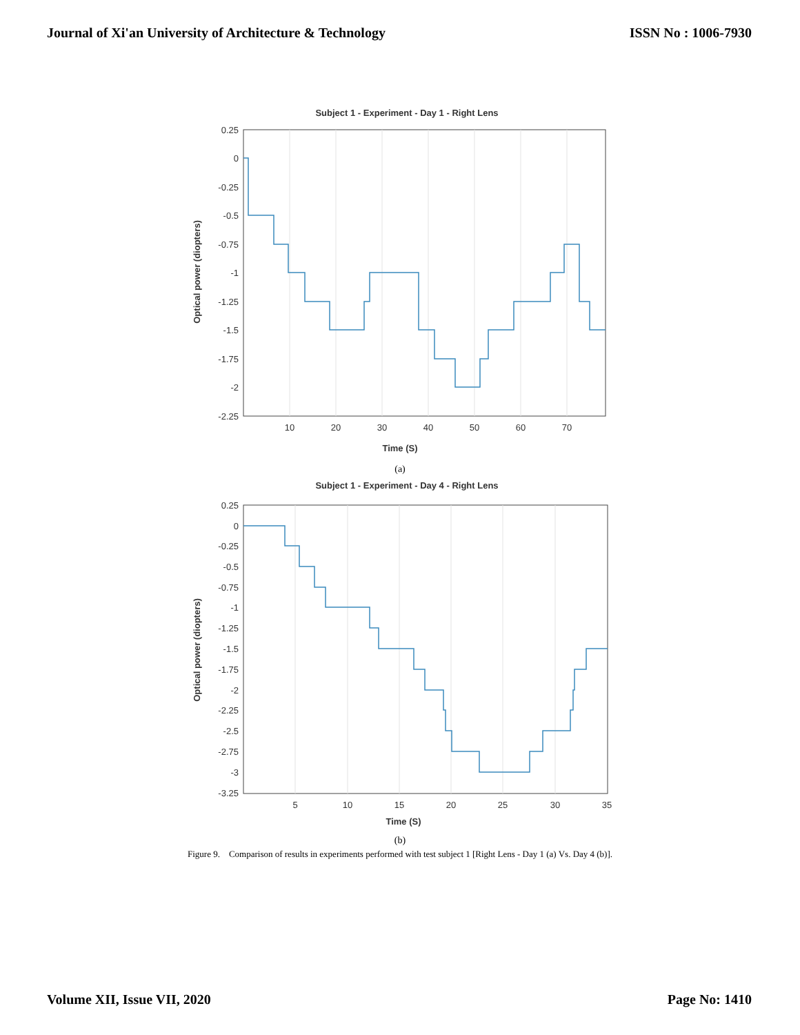Journal of Xi'an University of Architecture & Technology ISSN No : 1006-7930
Subject 1 - Experiment - Day 1 - Right Lens
0.25
0
-0.25
-0.5
-0.75
-1
-1.25
-1.5
-1.75
-2
-2.25
10
20
30
40
50
60
70
Time (S)
Optical power (diopters)
(a)
Subject 1 - Experiment - Day 4 - Right Lens
0.25
0
-0.25
-0.5
-0.75
-1
-1.25
-1.5
-1.75
-2
-2.25
-2.5
-2.75
-3
-3.25
5
10
15
20
25
30
35
Time (S)
Optical power (diopters)
(b)
Figure 9. Comparison of results in experiments performed with test subject 1 [Right Lens - Day 1 (a) Vs. Day 4 (b)].
Volume XII, Issue VII, 2020 Page No: 1410